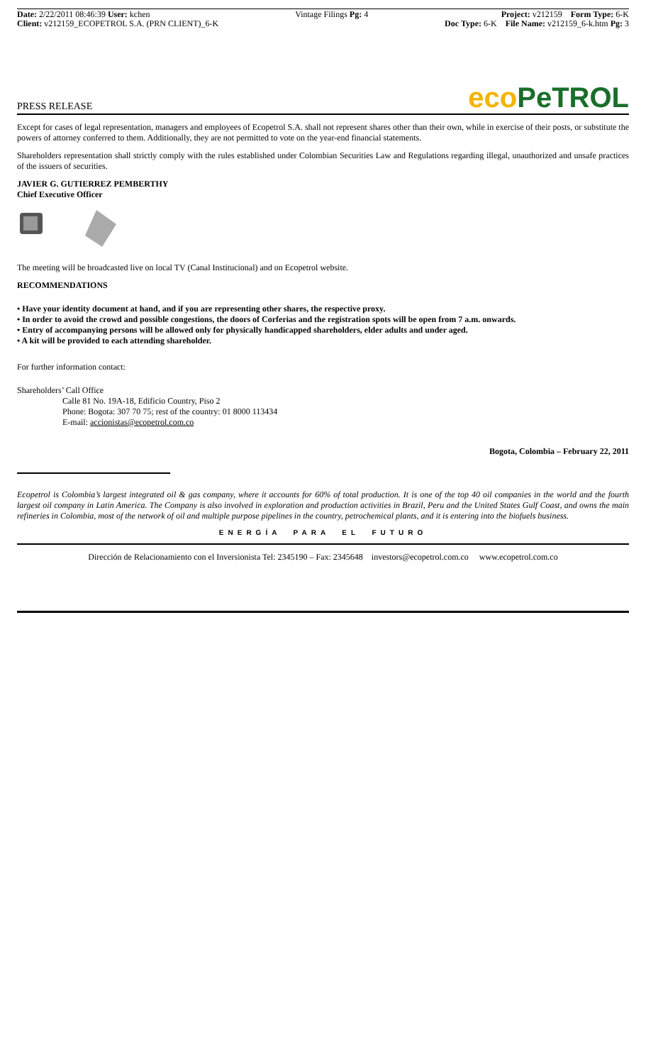Date: 2/22/2011 08:46:39 User: kchen
Client: v212159_ECOPETROL S.A. (PRN CLIENT)_6-K
Vintage Filings Pg: 4 Project: v212159 Form Type: 6-K
Doc Type: 6-K File Name: v212159_6-k.htm Pg: 3
PRESS RELEASE eco PeTROL
Except for cases of legal representation, managers and employees of Ecopetrol S.A. shall not represent shares other than their own, while in exercise of their posts, or substitute the powers of attorney conferred to them. Additionally, they are not permitted to vote on the year-end financial statements.
Shareholders representation shall strictly comply with the rules established under Colombian Securities Law and Regulations regarding illegal, unauthorized and unsafe practices of the issuers of securities.
JAVIER G. GUTIERREZ PEMBERTHY
Chief Executive Officer
The meeting will be broadcasted live on local TV (Canal Institucional) and on Ecopetrol website.
RECOMMENDATIONS
• Have your identity document at hand, and if you are representing other shares, the respective proxy.
• In order to avoid the crowd and possible congestions, the doors of Corferias and the registration spots will be open from 7 a.m. onwards.
• Entry of accompanying persons will be allowed only for physically handicapped shareholders, elder adults and under aged.
• A kit will be provided to each attending shareholder.
For further information contact:
Shareholders’ Call Office
Calle 81 No. 19A-18, Edificio Country, Piso 2
Phone: Bogota: 307 70 75; rest of the country: 01 8000 113434
E-mail: accionistas@ecopetrol.com.co
Bogota, Colombia – February 22, 2011
Ecopetrol is Colombia’s largest integrated oil & gas company, where it accounts for 60% of total production. It is one of the top 40 oil companies in the world and the fourth largest oil company in Latin America. The Company is also involved in exploration and production activities in Brazil, Peru and the United States Gulf Coast, and owns the main refineries in Colombia, most of the network of oil and multiple purpose pipelines in the country, petrochemical plants, and it is entering into the biofuels business.
ENERGÍA PARA EL FUTURO
Dirección de Relacionamiento con el Inversionista Tel: 2345190 – Fax: 2345648 investors@ecopetrol.com.co www.ecopetrol.com.co